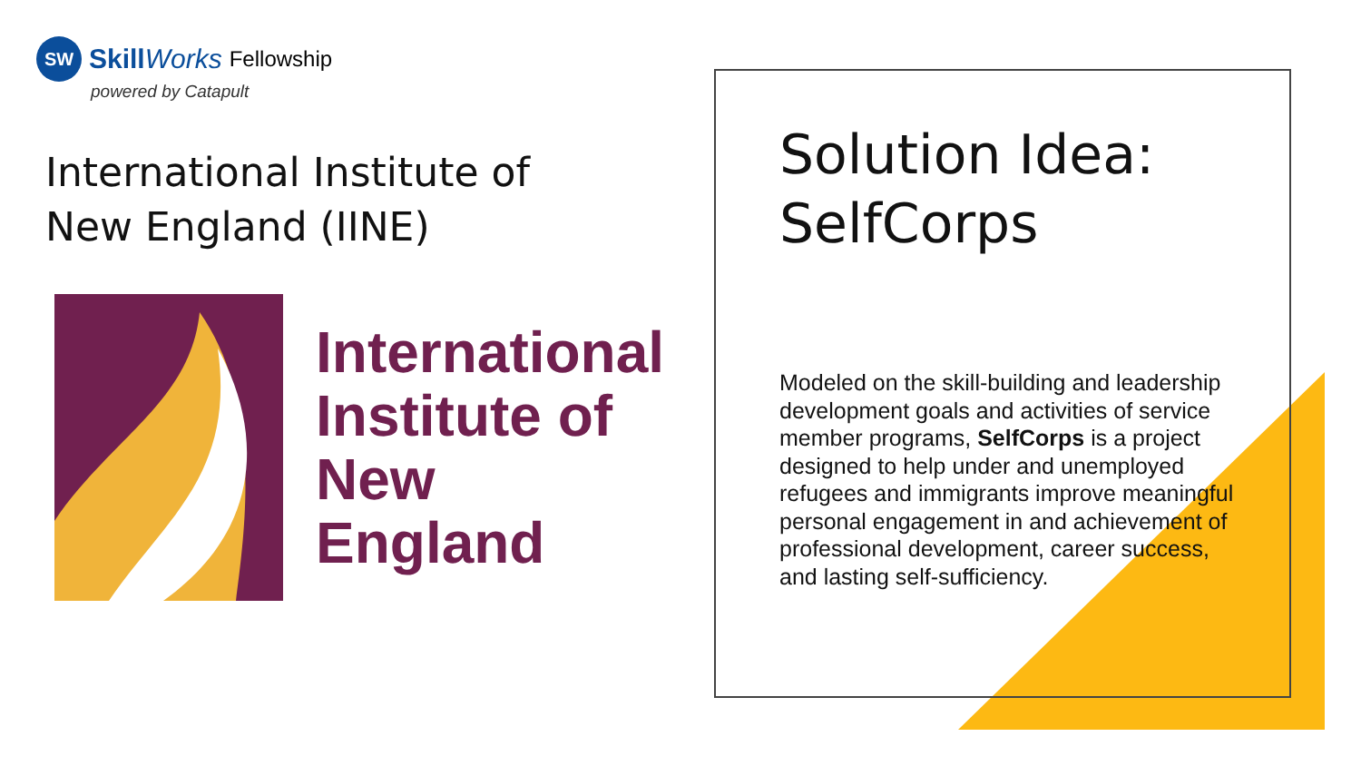SW
SkillWorks Fellowship
powered by Catapult
International Institute of
New England (IINE)
International
Institute of
New England
Solution Idea:
SelfCorps
Modeled on the skill-building and leadership development goals and activities of service member programs, SelfCorps is a project designed to help under and unemployed refugees and immigrants improve meaningful personal engagement in and achievement of professional development, career success, and lasting self-sufficiency.